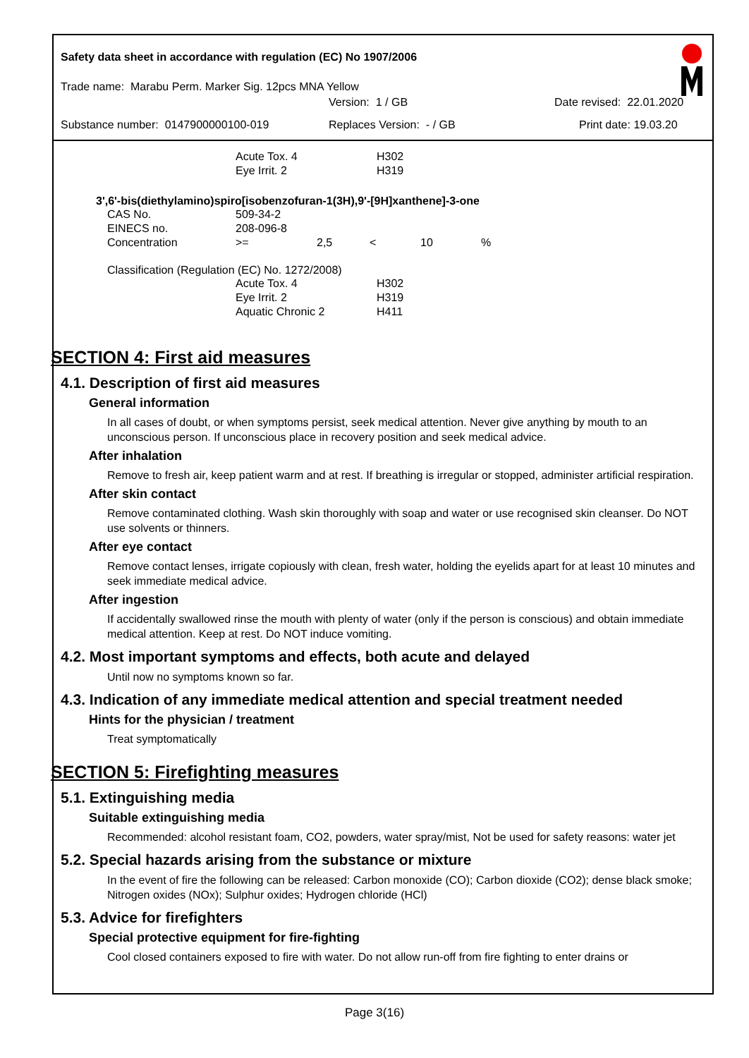Safety data sheet in accordance with regulation (EC) No 1907/2006
Trade name: Marabu Perm. Marker Sig. 12pcs MNA Yellow
Version: 1 / GB Date revised: 22.01.2020
Substance number: 0147900000100-019 Replaces Version: - / GB Print date: 19.03.20
| Acute Tox. 4 | H302 |
| Eye Irrit. 2 | H319 |
3',6'-bis(diethylamino)spiro[isobenzofuran-1(3H),9'-[9H]xanthene]-3-one
| CAS No. | 509-34-2 |
| EINECS no. | 208-096-8 |
| Concentration | >= | 2,5 | < | 10 | % |
Classification (Regulation (EC) No. 1272/2008)
| Acute Tox. 4 | H302 |
| Eye Irrit. 2 | H319 |
| Aquatic Chronic 2 | H411 |
SECTION 4: First aid measures
4.1. Description of first aid measures
General information
In all cases of doubt, or when symptoms persist, seek medical attention. Never give anything by mouth to an unconscious person. If unconscious place in recovery position and seek medical advice.
After inhalation
Remove to fresh air, keep patient warm and at rest. If breathing is irregular or stopped, administer artificial respiration.
After skin contact
Remove contaminated clothing. Wash skin thoroughly with soap and water or use recognised skin cleanser. Do NOT use solvents or thinners.
After eye contact
Remove contact lenses, irrigate copiously with clean, fresh water, holding the eyelids apart for at least 10 minutes and seek immediate medical advice.
After ingestion
If accidentally swallowed rinse the mouth with plenty of water (only if the person is conscious) and obtain immediate medical attention. Keep at rest. Do NOT induce vomiting.
4.2. Most important symptoms and effects, both acute and delayed
Until now no symptoms known so far.
4.3. Indication of any immediate medical attention and special treatment needed
Hints for the physician / treatment
Treat symptomatically
SECTION 5: Firefighting measures
5.1. Extinguishing media
Suitable extinguishing media
Recommended: alcohol resistant foam, CO2, powders, water spray/mist, Not be used for safety reasons: water jet
5.2. Special hazards arising from the substance or mixture
In the event of fire the following can be released: Carbon monoxide (CO); Carbon dioxide (CO2); dense black smoke; Nitrogen oxides (NOx); Sulphur oxides; Hydrogen chloride (HCl)
5.3. Advice for firefighters
Special protective equipment for fire-fighting
Cool closed containers exposed to fire with water. Do not allow run-off from fire fighting to enter drains or
Page 3(16)